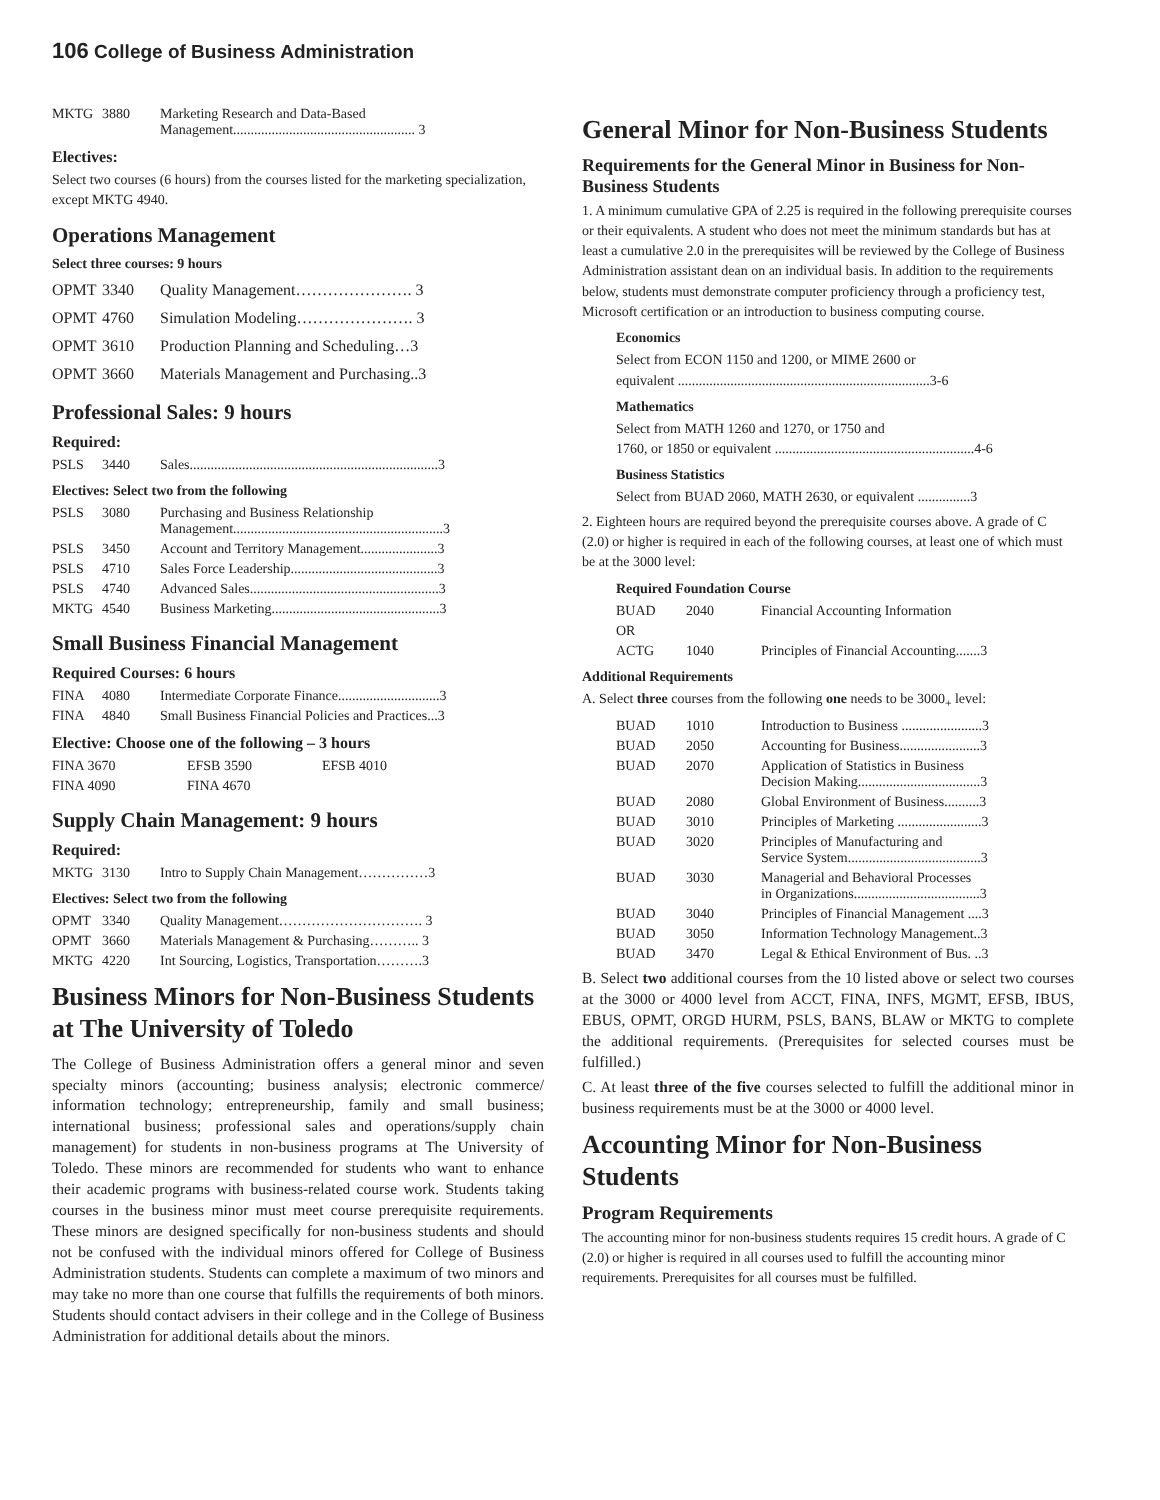106 College of Business Administration
| MKTG | 3880 | Marketing Research and Data-Based Management.................................................... 3 |
Electives:
Select two courses (6 hours) from the courses listed for the marketing specialization, except MKTG 4940.
Operations Management
Select three courses: 9 hours
| OPMT | 3340 | Quality Management…………………. 3 |
| OPMT | 4760 | Simulation Modeling…………………. 3 |
| OPMT | 3610 | Production Planning and Scheduling…3 |
| OPMT | 3660 | Materials Management and Purchasing..3 |
Professional Sales: 9 hours
Required:
| PSLS | 3440 | Sales.......................................................................3 |
Electives: Select two from the following
| PSLS | 3080 | Purchasing and Business Relationship Management............................................................3 |
| PSLS | 3450 | Account and Territory Management......................3 |
| PSLS | 4710 | Sales Force Leadership..........................................3 |
| PSLS | 4740 | Advanced Sales......................................................3 |
| MKTG | 4540 | Business Marketing................................................3 |
Small Business Financial Management
Required Courses: 6 hours
| FINA | 4080 | Intermediate Corporate Finance.............................3 |
| FINA | 4840 | Small Business Financial Policies and Practices...3 |
Elective: Choose one of the following – 3 hours
| FINA 3670 | EFSB 3590 | EFSB 4010 |
| FINA 4090 | FINA 4670 | |
Supply Chain Management: 9 hours
Required:
| MKTG | 3130 | Intro to Supply Chain Management……………3 |
Electives: Select two from the following
| OPMT | 3340 | Quality Management…………………………. 3 |
| OPMT | 3660 | Materials Management & Purchasing……….. 3 |
| MKTG | 4220 | Int Sourcing, Logistics, Transportation……….3 |
Business Minors for Non-Business Students at The University of Toledo
The College of Business Administration offers a general minor and seven specialty minors (accounting; business analysis; electronic commerce/ information technology; entrepreneurship, family and small business; international business; professional sales and operations/supply chain management) for students in non-business programs at The University of Toledo. These minors are recommended for students who want to enhance their academic programs with business-related course work. Students taking courses in the business minor must meet course prerequisite requirements. These minors are designed specifically for non-business students and should not be confused with the individual minors offered for College of Business Administration students. Students can complete a maximum of two minors and may take no more than one course that fulfills the requirements of both minors. Students should contact advisers in their college and in the College of Business Administration for additional details about the minors.
General Minor for Non-Business Students
Requirements for the General Minor in Business for Non-Business Students
1. A minimum cumulative GPA of 2.25 is required in the following prerequisite courses or their equivalents. A student who does not meet the minimum standards but has at least a cumulative 2.0 in the prerequisites will be reviewed by the College of Business Administration assistant dean on an individual basis. In addition to the requirements below, students must demonstrate computer proficiency through a proficiency test, Microsoft certification or an introduction to business computing course.
Economics
Select from ECON 1150 and 1200, or MIME 2600 or
equivalent ........................................................................3-6
Mathematics
Select from MATH 1260 and 1270, or 1750 and
1760, or 1850 or equivalent .........................................................4-6
Business Statistics
Select from BUAD 2060, MATH 2630, or equivalent ...............3
2. Eighteen hours are required beyond the prerequisite courses above. A grade of C (2.0) or higher is required in each of the following courses, at least one of which must be at the 3000 level:
Required Foundation Course
| BUAD | 2040 | Financial Accounting Information |
| OR | | |
| ACTG | 1040 | Principles of Financial Accounting.......3 |
Additional Requirements
A. Select three courses from the following one needs to be 3000<sub>+</sub> level:
| BUAD | 1010 | Introduction to Business .......................3 |
| BUAD | 2050 | Accounting for Business.......................3 |
| BUAD | 2070 | Application of Statistics in Business Decision Making...................................3 |
| BUAD | 2080 | Global Environment of Business..........3 |
| BUAD | 3010 | Principles of Marketing ........................3 |
| BUAD | 3020 | Principles of Manufacturing and Service System......................................3 |
| BUAD | 3030 | Managerial and Behavioral Processes in Organizations....................................3 |
| BUAD | 3040 | Principles of Financial Management ....3 |
| BUAD | 3050 | Information Technology Management..3 |
| BUAD | 3470 | Legal & Ethical Environment of Bus. ..3 |
B. Select two additional courses from the 10 listed above or select two courses at the 3000 or 4000 level from ACCT, FINA, INFS, MGMT, EFSB, IBUS, EBUS, OPMT, ORGD HURM, PSLS, BANS, BLAW or MKTG to complete the additional requirements. (Prerequisites for selected courses must be fulfilled.)
C. At least three of the five courses selected to fulfill the additional minor in business requirements must be at the 3000 or 4000 level.
Accounting Minor for Non-Business Students
Program Requirements
The accounting minor for non-business students requires 15 credit hours. A grade of C (2.0) or higher is required in all courses used to fulfill the accounting minor requirements. Prerequisites for all courses must be fulfilled.